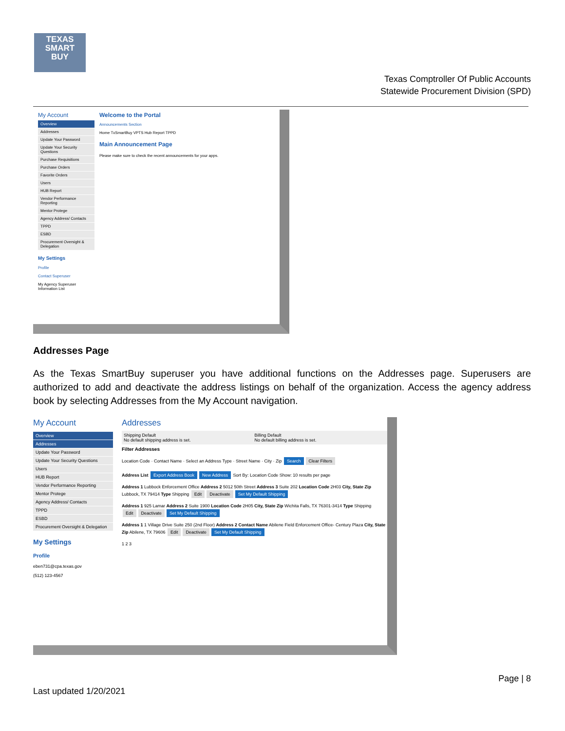TEXAS
SMART
BUY
Texas Comptroller Of Public Accounts
Statewide Procurement Division (SPD)
My Account
Overview
Addresses
Update Your Password
Update Your Security Questions
Purchase Requisitions
Purchase Orders
Favorite Orders
Users
HUB Report
Vendor Performance Reporting
Mentor Protege
Agency Address/ Contacts
TPPD
ESBD
Procurement Oversight & Delegation
My Settings
Profile
Contact Superuser
My Agency Superuser Information List
Welcome to the Portal
Announcements Section
Home TxSmartBuy VPTS Hub Report TPPD
Main Announcement Page
Please make sure to check the recent announcements for your apps.
Addresses Page
As the Texas SmartBuy superuser you have additional functions on the Addresses page. Superusers are authorized to add and deactivate the address listings on behalf of the organization. Access the agency address book by selecting Addresses from the My Account navigation.
My Account
Overview
Addresses
Update Your Password
Update Your Security Questions
Users
HUB Report
Vendor Performance Reporting
Mentor Protege
Agency Address/ Contacts
TPPD
ESBD
Procurement Oversight & Delegation
My Settings
Profile
eben731@cpa.texas.gov
(512) 123-4567
Addresses
Shipping Default
No default shipping address is set.
Billing Default
No default billing address is set.
Filter Addresses
Location Code · Contact Name · Select an Address Type · Street Name · City · Zip Search Clear Filters
Address List Export Address Book New Address Sort By: Location Code Show: 10 results per page
Address 1 Lubbock Enforcement Office Address 2 5012 50th Street Address 3 Suite 202 Location Code 2H03 City, State Zip Lubbock, TX 79414 Type Shipping Edit Deactivate Set My Default Shipping
Address 1 925 Lamar Address 2 Suite 1900 Location Code 2H05 City, State Zip Wichita Falls, TX 76301-3414 Type Shipping Edit Deactivate Set My Default Shipping
Address 1 1 Village Drive Suite 250 (2nd Floor) Address 2 Contact Name Abilene Field Enforcement Office- Century Plaza City, State Zip Abilene, TX 79606 Edit Deactivate Set My Default Shipping
1 2 3
Page | 8
Last updated 1/20/2021